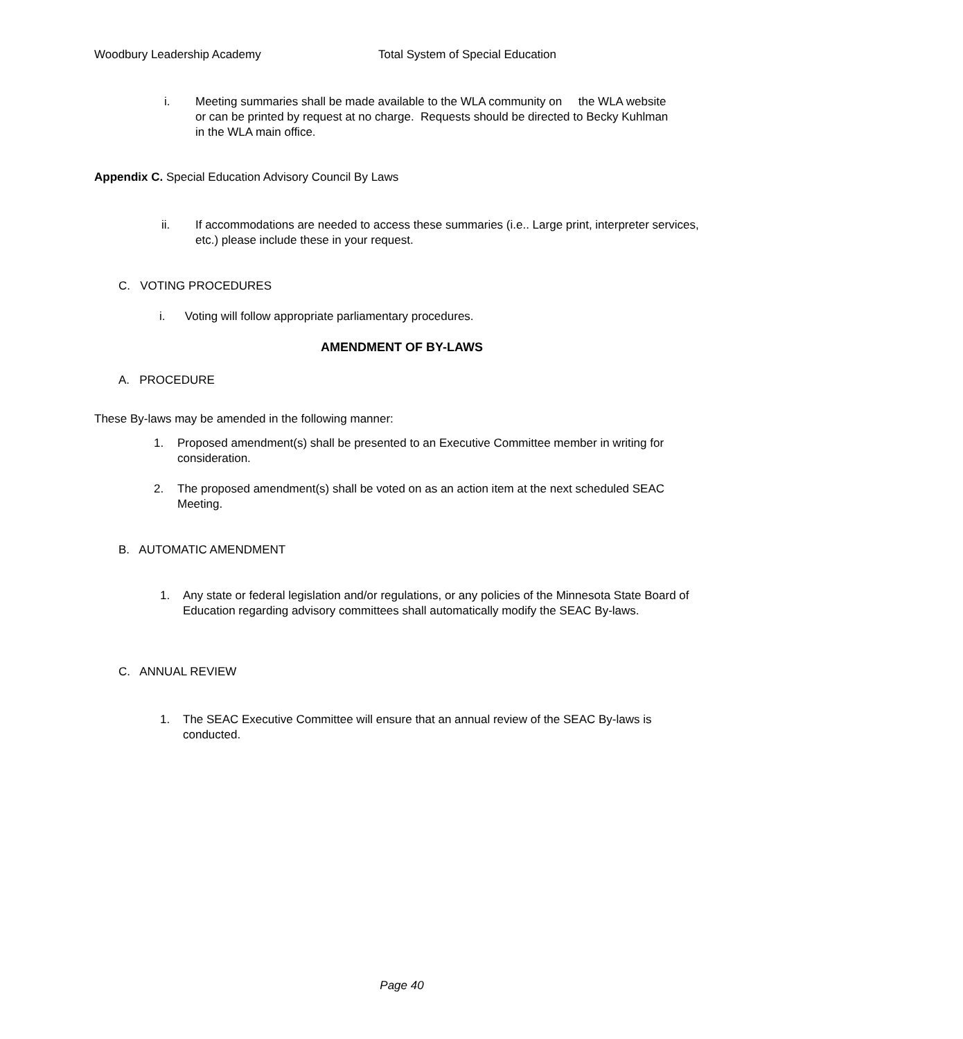Woodbury Leadership Academy Total System of Special Education
i. Meeting summaries shall be made available to the WLA community on the WLA website or can be printed by request at no charge. Requests should be directed to Becky Kuhlman in the WLA main office.
Appendix C. Special Education Advisory Council By Laws
ii. If accommodations are needed to access these summaries (i.e.. Large print, interpreter services, etc.) please include these in your request.
C. VOTING PROCEDURES
i. Voting will follow appropriate parliamentary procedures.
AMENDMENT OF BY-LAWS
A. PROCEDURE
These By-laws may be amended in the following manner:
1. Proposed amendment(s) shall be presented to an Executive Committee member in writing for consideration.
2. The proposed amendment(s) shall be voted on as an action item at the next scheduled SEAC Meeting.
B. AUTOMATIC AMENDMENT
1. Any state or federal legislation and/or regulations, or any policies of the Minnesota State Board of Education regarding advisory committees shall automatically modify the SEAC By-laws.
C. ANNUAL REVIEW
1. The SEAC Executive Committee will ensure that an annual review of the SEAC By-laws is conducted.
Page 40